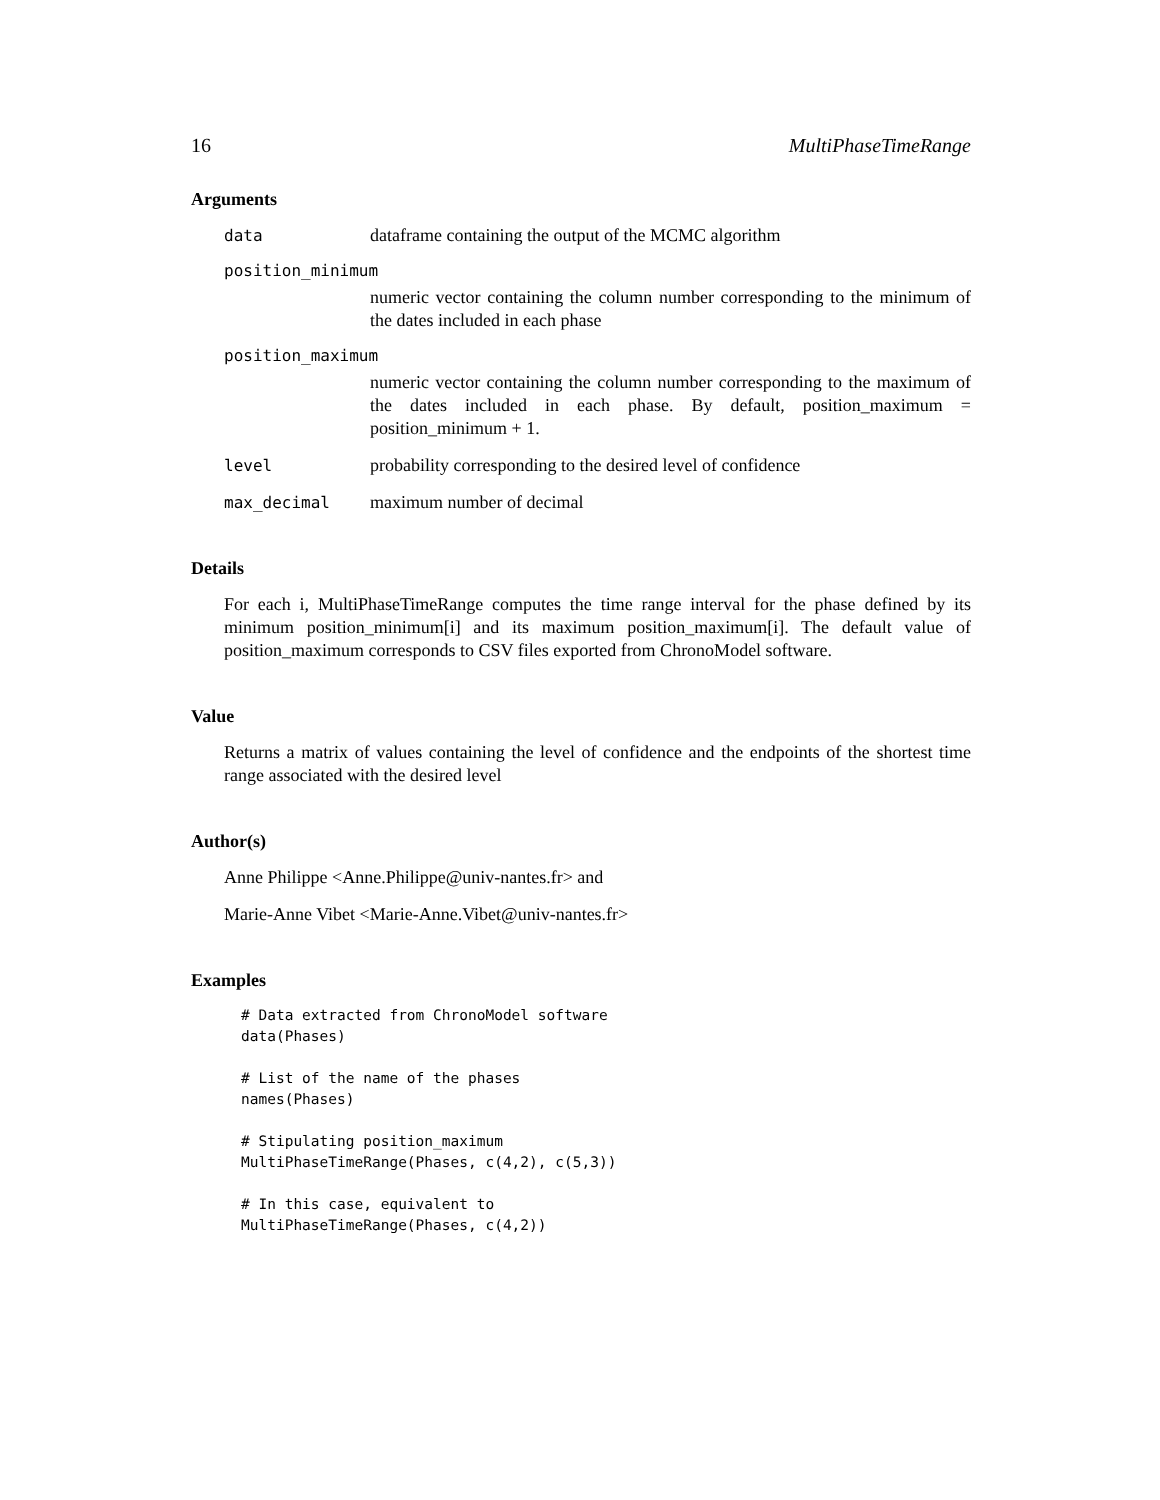16 MultiPhaseTimeRange
Arguments
data dataframe containing the output of the MCMC algorithm
position_minimum
numeric vector containing the column number corresponding to the minimum of the dates included in each phase
position_maximum
numeric vector containing the column number corresponding to the maximum of the dates included in each phase. By default, position_maximum = position_minimum + 1.
level probability corresponding to the desired level of confidence
max_decimal maximum number of decimal
Details
For each i, MultiPhaseTimeRange computes the time range interval for the phase defined by its minimum position_minimum[i] and its maximum position_maximum[i]. The default value of position_maximum corresponds to CSV files exported from ChronoModel software.
Value
Returns a matrix of values containing the level of confidence and the endpoints of the shortest time range associated with the desired level
Author(s)
Anne Philippe <Anne.Philippe@univ-nantes.fr> and
Marie-Anne Vibet <Marie-Anne.Vibet@univ-nantes.fr>
Examples
# Data extracted from ChronoModel software
data(Phases)

# List of the name of the phases
names(Phases)

# Stipulating position_maximum
MultiPhaseTimeRange(Phases, c(4,2), c(5,3))

# In this case, equivalent to
MultiPhaseTimeRange(Phases, c(4,2))